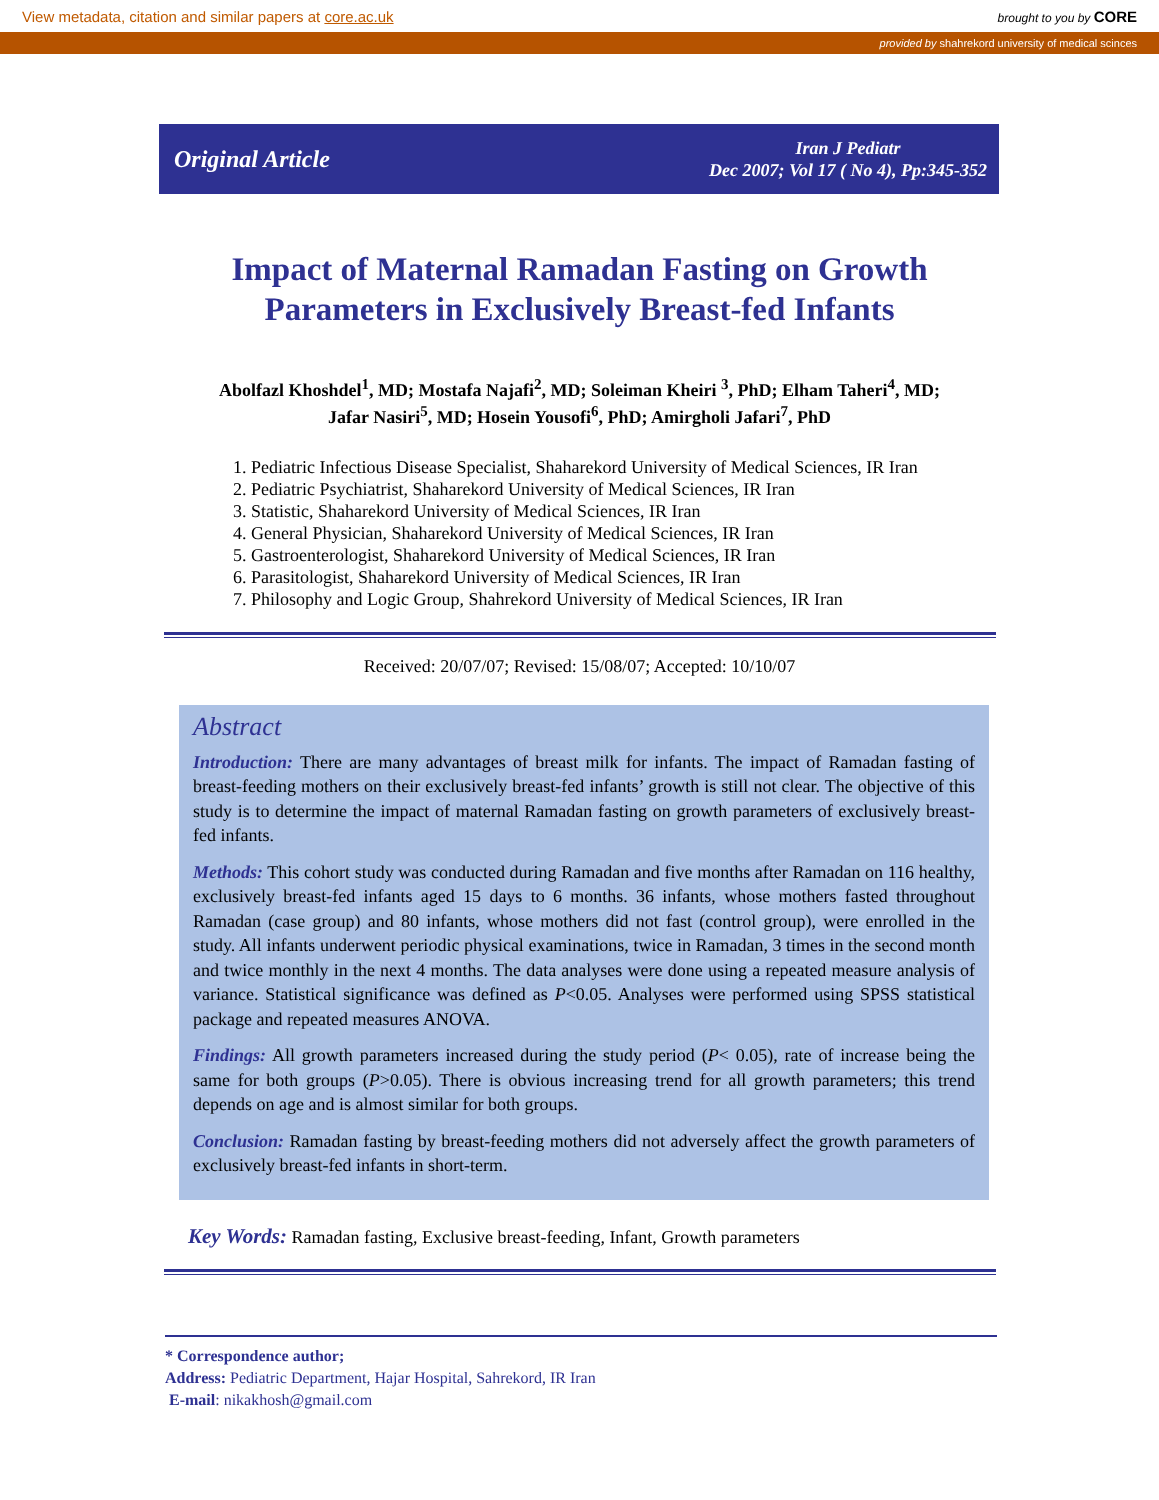View metadata, citation and similar papers at core.ac.uk brought to you by CORE
provided by shahrekord university of medical scinces
Original Article
Iran J Pediatr
Dec 2007; Vol 17 ( No 4), Pp:345-352
Impact of Maternal Ramadan Fasting on Growth
Parameters in Exclusively Breast-fed Infants
Abolfazl Khoshdel<sup>1</sup>, MD; Mostafa Najafi<sup>2</sup>, MD; Soleiman Kheiri <sup>3</sup>, PhD; Elham Taheri<sup>4</sup>, MD;
Jafar Nasiri<sup>5</sup>, MD; Hosein Yousofi<sup>6</sup>, PhD; Amirgholi Jafari<sup>7</sup>, PhD
1. Pediatric Infectious Disease Specialist, Shaharekord University of Medical Sciences, IR Iran
2. Pediatric Psychiatrist, Shaharekord University of Medical Sciences, IR Iran
3. Statistic, Shaharekord University of Medical Sciences, IR Iran
4. General Physician, Shaharekord University of Medical Sciences, IR Iran
5. Gastroenterologist, Shaharekord University of Medical Sciences, IR Iran
6. Parasitologist, Shaharekord University of Medical Sciences, IR Iran
7. Philosophy and Logic Group, Shahrekord University of Medical Sciences, IR Iran
Received: 20/07/07; Revised: 15/08/07; Accepted: 10/10/07
Abstract
Introduction: There are many advantages of breast milk for infants. The impact of Ramadan fasting of breast-feeding mothers on their exclusively breast-fed infants’ growth is still not clear. The objective of this study is to determine the impact of maternal Ramadan fasting on growth parameters of exclusively breast-fed infants.
Methods: This cohort study was conducted during Ramadan and five months after Ramadan on 116 healthy, exclusively breast-fed infants aged 15 days to 6 months. 36 infants, whose mothers fasted throughout Ramadan (case group) and 80 infants, whose mothers did not fast (control group), were enrolled in the study. All infants underwent periodic physical examinations, twice in Ramadan, 3 times in the second month and twice monthly in the next 4 months. The data analyses were done using a repeated measure analysis of variance. Statistical significance was defined as P<0.05. Analyses were performed using SPSS statistical package and repeated measures ANOVA.
Findings: All growth parameters increased during the study period (P< 0.05), rate of increase being the same for both groups (P>0.05). There is obvious increasing trend for all growth parameters; this trend depends on age and is almost similar for both groups.
Conclusion: Ramadan fasting by breast-feeding mothers did not adversely affect the growth parameters of exclusively breast-fed infants in short-term.
Key Words: Ramadan fasting, Exclusive breast-feeding, Infant, Growth parameters
* Correspondence author;
Address: Pediatric Department, Hajar Hospital, Sahrekord, IR Iran
E-mail: nikakhosh@gmail.com